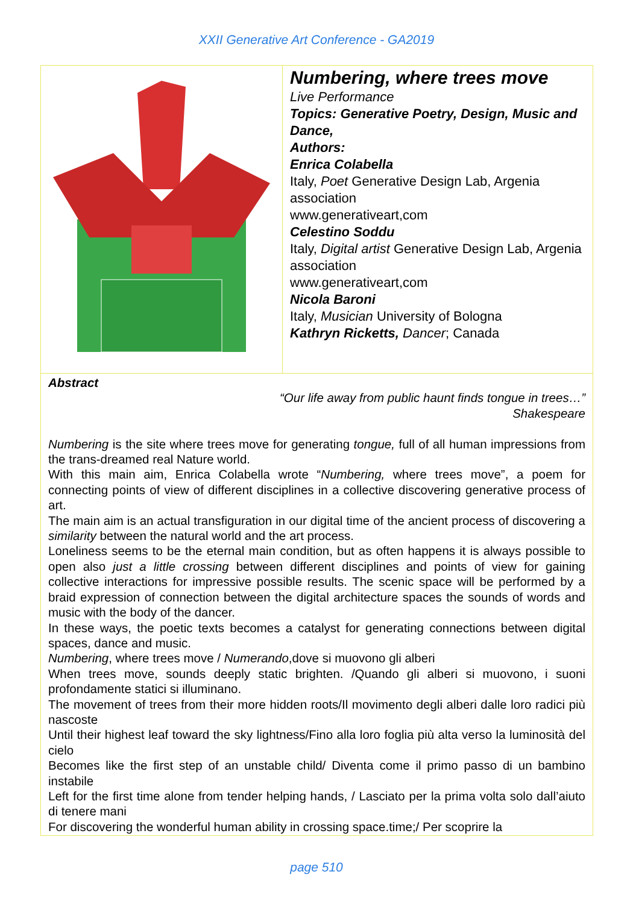XXII Generative Art Conference - GA2019
Numbering, where trees move
Live Performance
Topics: Generative Poetry, Design, Music and Dance,
Authors:
Enrica Colabella
Italy, Poet Generative Design Lab, Argenia association
www.generativeart,com
Celestino Soddu
Italy, Digital artist Generative Design Lab, Argenia association
www.generativeart,com
Nicola Baroni
Italy, Musician University of Bologna
Kathryn Ricketts, Dancer; Canada
Abstract
“Our life away from public haunt finds tongue in trees…”
Shakespeare
Numbering is the site where trees move for generating tongue, full of all human impressions from the trans-dreamed real Nature world.
With this main aim, Enrica Colabella wrote “Numbering, where trees move”, a poem for connecting points of view of different disciplines in a collective discovering generative process of art.
The main aim is an actual transfiguration in our digital time of the ancient process of discovering a similarity between the natural world and the art process.
Loneliness seems to be the eternal main condition, but as often happens it is always possible to open also just a little crossing between different disciplines and points of view for gaining collective interactions for impressive possible results. The scenic space will be performed by a braid expression of connection between the digital architecture spaces the sounds of words and music with the body of the dancer.
In these ways, the poetic texts becomes a catalyst for generating connections between digital spaces, dance and music.
Numbering, where trees move / Numerando,dove si muovono gli alberi
When trees move, sounds deeply static brighten. /Quando gli alberi si muovono, i suoni profondamente statici si illuminano.
The movement of trees from their more hidden roots/Il movimento degli alberi dalle loro radici più nascoste
Until their highest leaf toward the sky lightness/Fino alla loro foglia più alta verso la luminosità del cielo
Becomes like the first step of an unstable child/ Diventa come il primo passo di un bambino instabile
Left for the first time alone from tender helping hands, / Lasciato per la prima volta solo dall’aiuto di tenere mani
For discovering the wonderful human ability in crossing space.time;/ Per scoprire la
page 510